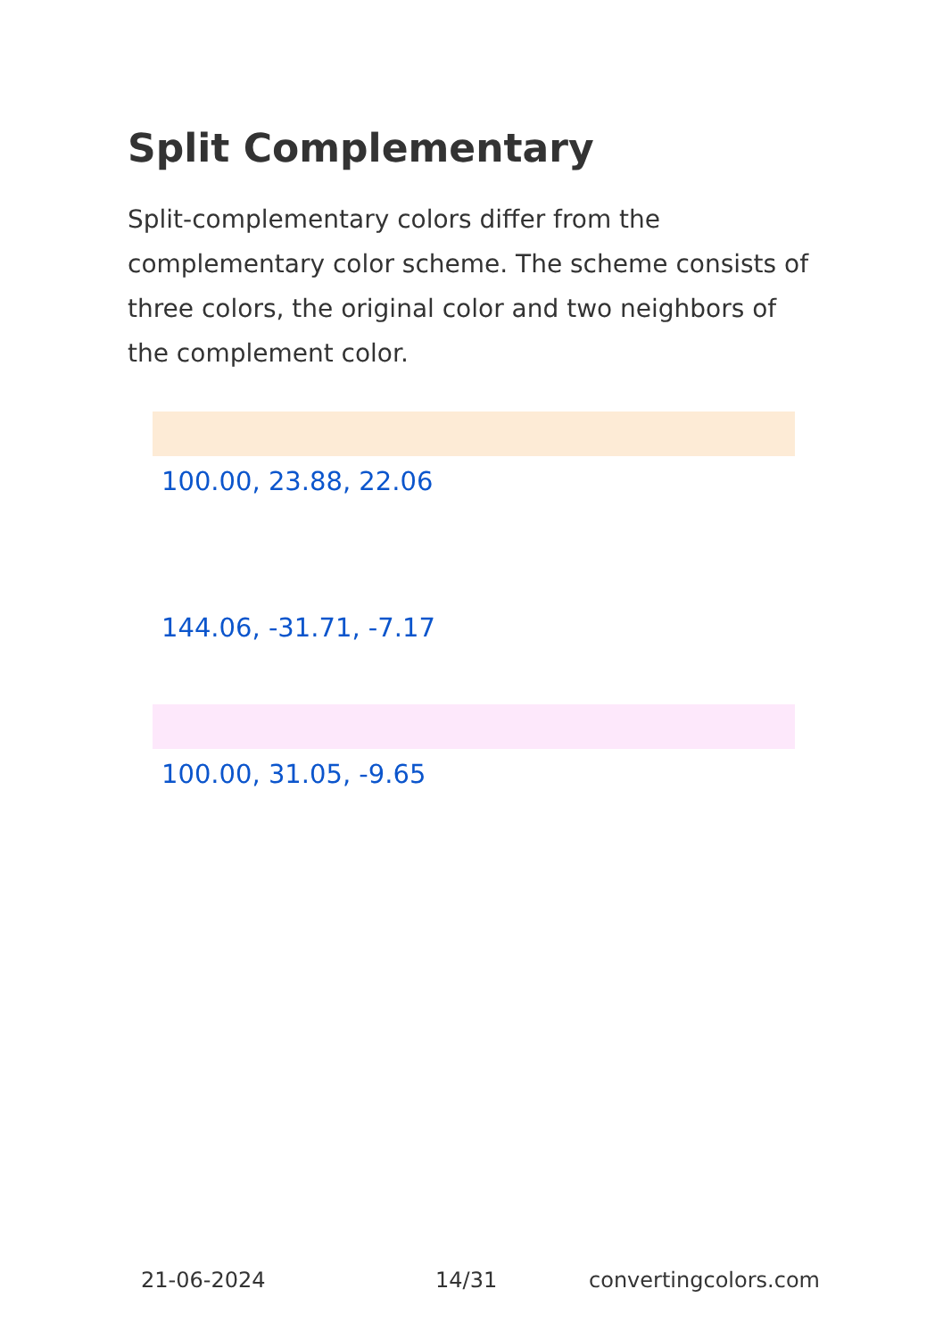Split Complementary
Split-complementary colors differ from the complementary color scheme. The scheme consists of three colors, the original color and two neighbors of the complement color.
100.00, 23.88, 22.06
144.06, -31.71, -7.17
100.00, 31.05, -9.65
21-06-2024 14/31 convertingcolors.com